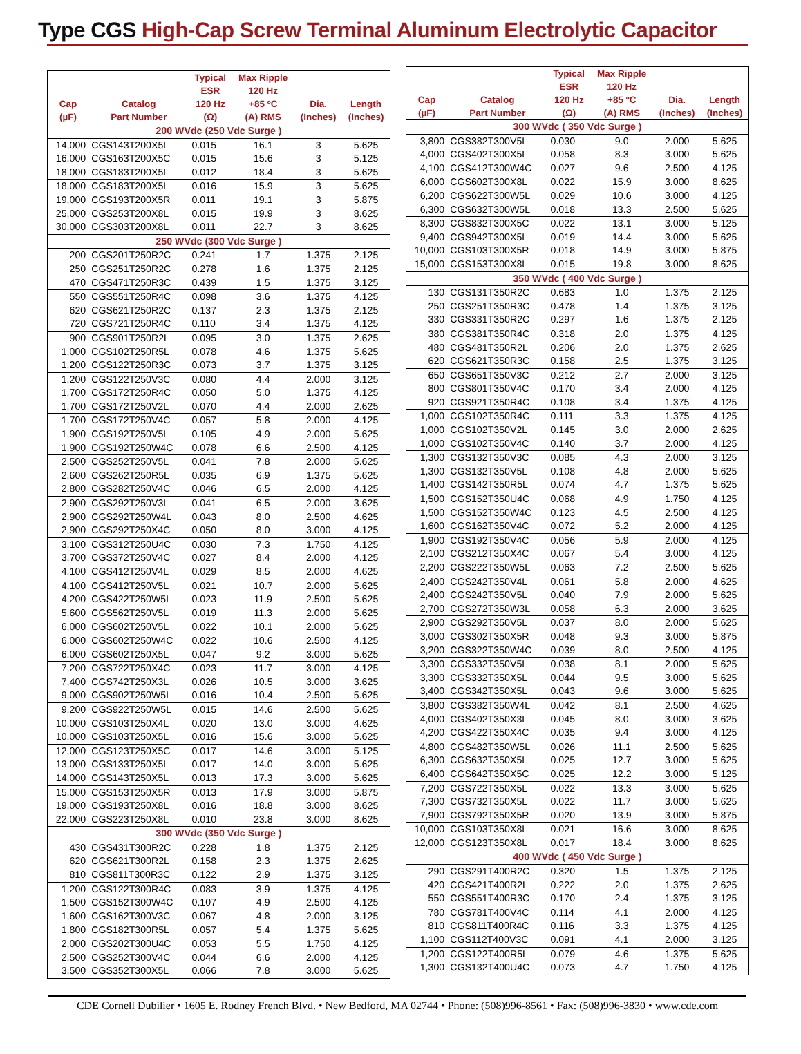Type CGS High-Cap Screw Terminal Aluminum Electrolytic Capacitor
| Cap (µF) | Catalog Part Number | Typical ESR 120 Hz (Ω) | Max Ripple 120 Hz +85 ºC (A) RMS | Dia. (Inches) | Length (Inches) |
| --- | --- | --- | --- | --- | --- |
| 200 WVdc (250 Vdc Surge ) | | | | | |
| 14,000 | CGS143T200X5L | 0.015 | 16.1 | 3 | 5.625 |
| 16,000 | CGS163T200X5C | 0.015 | 15.6 | 3 | 5.125 |
| 18,000 | CGS183T200X5L | 0.012 | 18.4 | 3 | 5.625 |
| 18,000 | CGS183T200X5L | 0.016 | 15.9 | 3 | 5.625 |
| 19,000 | CGS193T200X5R | 0.011 | 19.1 | 3 | 5.875 |
| 25,000 | CGS253T200X8L | 0.015 | 19.9 | 3 | 8.625 |
| 30,000 | CGS303T200X8L | 0.011 | 22.7 | 3 | 8.625 |
| 250 WVdc (300 Vdc Surge ) | | | | | |
| 200 | CGS201T250R2C | 0.241 | 1.7 | 1.375 | 2.125 |
| 250 | CGS251T250R2C | 0.278 | 1.6 | 1.375 | 2.125 |
| 470 | CGS471T250R3C | 0.439 | 1.5 | 1.375 | 3.125 |
| 550 | CGS551T250R4C | 0.098 | 3.6 | 1.375 | 4.125 |
| 620 | CGS621T250R2C | 0.137 | 2.3 | 1.375 | 2.125 |
| 720 | CGS721T250R4C | 0.110 | 3.4 | 1.375 | 4.125 |
| 900 | CGS901T250R2L | 0.095 | 3.0 | 1.375 | 2.625 |
| 1,000 | CGS102T250R5L | 0.078 | 4.6 | 1.375 | 5.625 |
| 1,200 | CGS122T250R3C | 0.073 | 3.7 | 1.375 | 3.125 |
| 1,200 | CGS122T250V3C | 0.080 | 4.4 | 2.000 | 3.125 |
| 1,700 | CGS172T250R4C | 0.050 | 5.0 | 1.375 | 4.125 |
| 1,700 | CGS172T250V2L | 0.070 | 4.4 | 2.000 | 2.625 |
| 1,700 | CGS172T250V4C | 0.057 | 5.8 | 2.000 | 4.125 |
| 1,900 | CGS192T250V5L | 0.105 | 4.9 | 2.000 | 5.625 |
| 1,900 | CGS192T250W4C | 0.078 | 6.6 | 2.500 | 4.125 |
| 2,500 | CGS252T250V5L | 0.041 | 7.8 | 2.000 | 5.625 |
| 2,600 | CGS262T250R5L | 0.035 | 6.9 | 1.375 | 5.625 |
| 2,800 | CGS282T250V4C | 0.046 | 6.5 | 2.000 | 4.125 |
| 2,900 | CGS292T250V3L | 0.041 | 6.5 | 2.000 | 3.625 |
| 2,900 | CGS292T250W4L | 0.043 | 8.0 | 2.500 | 4.625 |
| 2,900 | CGS292T250X4C | 0.050 | 8.0 | 3.000 | 4.125 |
| 3,100 | CGS312T250U4C | 0.030 | 7.3 | 1.750 | 4.125 |
| 3,700 | CGS372T250V4C | 0.027 | 8.4 | 2.000 | 4.125 |
| 4,100 | CGS412T250V4L | 0.029 | 8.5 | 2.000 | 4.625 |
| 4,100 | CGS412T250V5L | 0.021 | 10.7 | 2.000 | 5.625 |
| 4,200 | CGS422T250W5L | 0.023 | 11.9 | 2.500 | 5.625 |
| 5,600 | CGS562T250V5L | 0.019 | 11.3 | 2.000 | 5.625 |
| 6,000 | CGS602T250V5L | 0.022 | 10.1 | 2.000 | 5.625 |
| 6,000 | CGS602T250W4C | 0.022 | 10.6 | 2.500 | 4.125 |
| 6,000 | CGS602T250X5L | 0.047 | 9.2 | 3.000 | 5.625 |
| 7,200 | CGS722T250X4C | 0.023 | 11.7 | 3.000 | 4.125 |
| 7,400 | CGS742T250X3L | 0.026 | 10.5 | 3.000 | 3.625 |
| 9,000 | CGS902T250W5L | 0.016 | 10.4 | 2.500 | 5.625 |
| 9,200 | CGS922T250W5L | 0.015 | 14.6 | 2.500 | 5.625 |
| 10,000 | CGS103T250X4L | 0.020 | 13.0 | 3.000 | 4.625 |
| 10,000 | CGS103T250X5L | 0.016 | 15.6 | 3.000 | 5.625 |
| 12,000 | CGS123T250X5C | 0.017 | 14.6 | 3.000 | 5.125 |
| 13,000 | CGS133T250X5L | 0.017 | 14.0 | 3.000 | 5.625 |
| 14,000 | CGS143T250X5L | 0.013 | 17.3 | 3.000 | 5.625 |
| 15,000 | CGS153T250X5R | 0.013 | 17.9 | 3.000 | 5.875 |
| 19,000 | CGS193T250X8L | 0.016 | 18.8 | 3.000 | 8.625 |
| 22,000 | CGS223T250X8L | 0.010 | 23.8 | 3.000 | 8.625 |
| 300 WVdc (350 Vdc Surge ) | | | | | |
| 430 | CGS431T300R2C | 0.228 | 1.8 | 1.375 | 2.125 |
| 620 | CGS621T300R2L | 0.158 | 2.3 | 1.375 | 2.625 |
| 810 | CGS811T300R3C | 0.122 | 2.9 | 1.375 | 3.125 |
| 1,200 | CGS122T300R4C | 0.083 | 3.9 | 1.375 | 4.125 |
| 1,500 | CGS152T300W4C | 0.107 | 4.9 | 2.500 | 4.125 |
| 1,600 | CGS162T300V3C | 0.067 | 4.8 | 2.000 | 3.125 |
| 1,800 | CGS182T300R5L | 0.057 | 5.4 | 1.375 | 5.625 |
| 2,000 | CGS202T300U4C | 0.053 | 5.5 | 1.750 | 4.125 |
| 2,500 | CGS252T300V4C | 0.044 | 6.6 | 2.000 | 4.125 |
| 3,500 | CGS352T300X5L | 0.066 | 7.8 | 3.000 | 5.625 |
| Cap (µF) | Catalog Part Number | Typical ESR 120 Hz (Ω) | Max Ripple 120 Hz +85 ºC (A) RMS | Dia. (Inches) | Length (Inches) |
| --- | --- | --- | --- | --- | --- |
| 300 WVdc ( 350 Vdc Surge ) | | | | | |
| 3,800 | CGS382T300V5L | 0.030 | 9.0 | 2.000 | 5.625 |
| 4,000 | CGS402T300X5L | 0.058 | 8.3 | 3.000 | 5.625 |
| 4,100 | CGS412T300W4C | 0.027 | 9.6 | 2.500 | 4.125 |
| 6,000 | CGS602T300X8L | 0.022 | 15.9 | 3.000 | 8.625 |
| 6,200 | CGS622T300W5L | 0.029 | 10.6 | 3.000 | 4.125 |
| 6,300 | CGS632T300W5L | 0.018 | 13.3 | 2.500 | 5.625 |
| 8,300 | CGS832T300X5C | 0.022 | 13.1 | 3.000 | 5.125 |
| 9,400 | CGS942T300X5L | 0.019 | 14.4 | 3.000 | 5.625 |
| 10,000 | CGS103T300X5R | 0.018 | 14.9 | 3.000 | 5.875 |
| 15,000 | CGS153T300X8L | 0.015 | 19.8 | 3.000 | 8.625 |
| 350 WVdc ( 400 Vdc Surge ) | | | | | |
| 130 | CGS131T350R2C | 0.683 | 1.0 | 1.375 | 2.125 |
| 250 | CGS251T350R3C | 0.478 | 1.4 | 1.375 | 3.125 |
| 330 | CGS331T350R2C | 0.297 | 1.6 | 1.375 | 2.125 |
| 380 | CGS381T350R4C | 0.318 | 2.0 | 1.375 | 4.125 |
| 480 | CGS481T350R2L | 0.206 | 2.0 | 1.375 | 2.625 |
| 620 | CGS621T350R3C | 0.158 | 2.5 | 1.375 | 3.125 |
| 650 | CGS651T350V3C | 0.212 | 2.7 | 2.000 | 3.125 |
| 800 | CGS801T350V4C | 0.170 | 3.4 | 2.000 | 4.125 |
| 920 | CGS921T350R4C | 0.108 | 3.4 | 1.375 | 4.125 |
| 1,000 | CGS102T350R4C | 0.111 | 3.3 | 1.375 | 4.125 |
| 1,000 | CGS102T350V2L | 0.145 | 3.0 | 2.000 | 2.625 |
| 1,000 | CGS102T350V4C | 0.140 | 3.7 | 2.000 | 4.125 |
| 1,300 | CGS132T350V3C | 0.085 | 4.3 | 2.000 | 3.125 |
| 1,300 | CGS132T350V5L | 0.108 | 4.8 | 2.000 | 5.625 |
| 1,400 | CGS142T350R5L | 0.074 | 4.7 | 1.375 | 5.625 |
| 1,500 | CGS152T350U4C | 0.068 | 4.9 | 1.750 | 4.125 |
| 1,500 | CGS152T350W4C | 0.123 | 4.5 | 2.500 | 4.125 |
| 1,600 | CGS162T350V4C | 0.072 | 5.2 | 2.000 | 4.125 |
| 1,900 | CGS192T350V4C | 0.056 | 5.9 | 2.000 | 4.125 |
| 2,100 | CGS212T350X4C | 0.067 | 5.4 | 3.000 | 4.125 |
| 2,200 | CGS222T350W5L | 0.063 | 7.2 | 2.500 | 5.625 |
| 2,400 | CGS242T350V4L | 0.061 | 5.8 | 2.000 | 4.625 |
| 2,400 | CGS242T350V5L | 0.040 | 7.9 | 2.000 | 5.625 |
| 2,700 | CGS272T350W3L | 0.058 | 6.3 | 2.000 | 3.625 |
| 2,900 | CGS292T350V5L | 0.037 | 8.0 | 2.000 | 5.625 |
| 3,000 | CGS302T350X5R | 0.048 | 9.3 | 3.000 | 5.875 |
| 3,200 | CGS322T350W4C | 0.039 | 8.0 | 2.500 | 4.125 |
| 3,300 | CGS332T350V5L | 0.038 | 8.1 | 2.000 | 5.625 |
| 3,300 | CGS332T350X5L | 0.044 | 9.5 | 3.000 | 5.625 |
| 3,400 | CGS342T350X5L | 0.043 | 9.6 | 3.000 | 5.625 |
| 3,800 | CGS382T350W4L | 0.042 | 8.1 | 2.500 | 4.625 |
| 4,000 | CGS402T350X3L | 0.045 | 8.0 | 3.000 | 3.625 |
| 4,200 | CGS422T350X4C | 0.035 | 9.4 | 3.000 | 4.125 |
| 4,800 | CGS482T350W5L | 0.026 | 11.1 | 2.500 | 5.625 |
| 6,300 | CGS632T350X5L | 0.025 | 12.7 | 3.000 | 5.625 |
| 6,400 | CGS642T350X5C | 0.025 | 12.2 | 3.000 | 5.125 |
| 7,200 | CGS722T350X5L | 0.022 | 13.3 | 3.000 | 5.625 |
| 7,300 | CGS732T350X5L | 0.022 | 11.7 | 3.000 | 5.625 |
| 7,900 | CGS792T350X5R | 0.020 | 13.9 | 3.000 | 5.875 |
| 10,000 | CGS103T350X8L | 0.021 | 16.6 | 3.000 | 8.625 |
| 12,000 | CGS123T350X8L | 0.017 | 18.4 | 3.000 | 8.625 |
| 400 WVdc ( 450 Vdc Surge ) | | | | | |
| 290 | CGS291T400R2C | 0.320 | 1.5 | 1.375 | 2.125 |
| 420 | CGS421T400R2L | 0.222 | 2.0 | 1.375 | 2.625 |
| 550 | CGS551T400R3C | 0.170 | 2.4 | 1.375 | 3.125 |
| 780 | CGS781T400V4C | 0.114 | 4.1 | 2.000 | 4.125 |
| 810 | CGS811T400R4C | 0.116 | 3.3 | 1.375 | 4.125 |
| 1,100 | CGS112T400V3C | 0.091 | 4.1 | 2.000 | 3.125 |
| 1,200 | CGS122T400R5L | 0.079 | 4.6 | 1.375 | 5.625 |
| 1,300 | CGS132T400U4C | 0.073 | 4.7 | 1.750 | 4.125 |
CDE Cornell Dubilier • 1605 E. Rodney French Blvd. • New Bedford, MA 02744 • Phone: (508)996-8561 • Fax: (508)996-3830 • www.cde.com